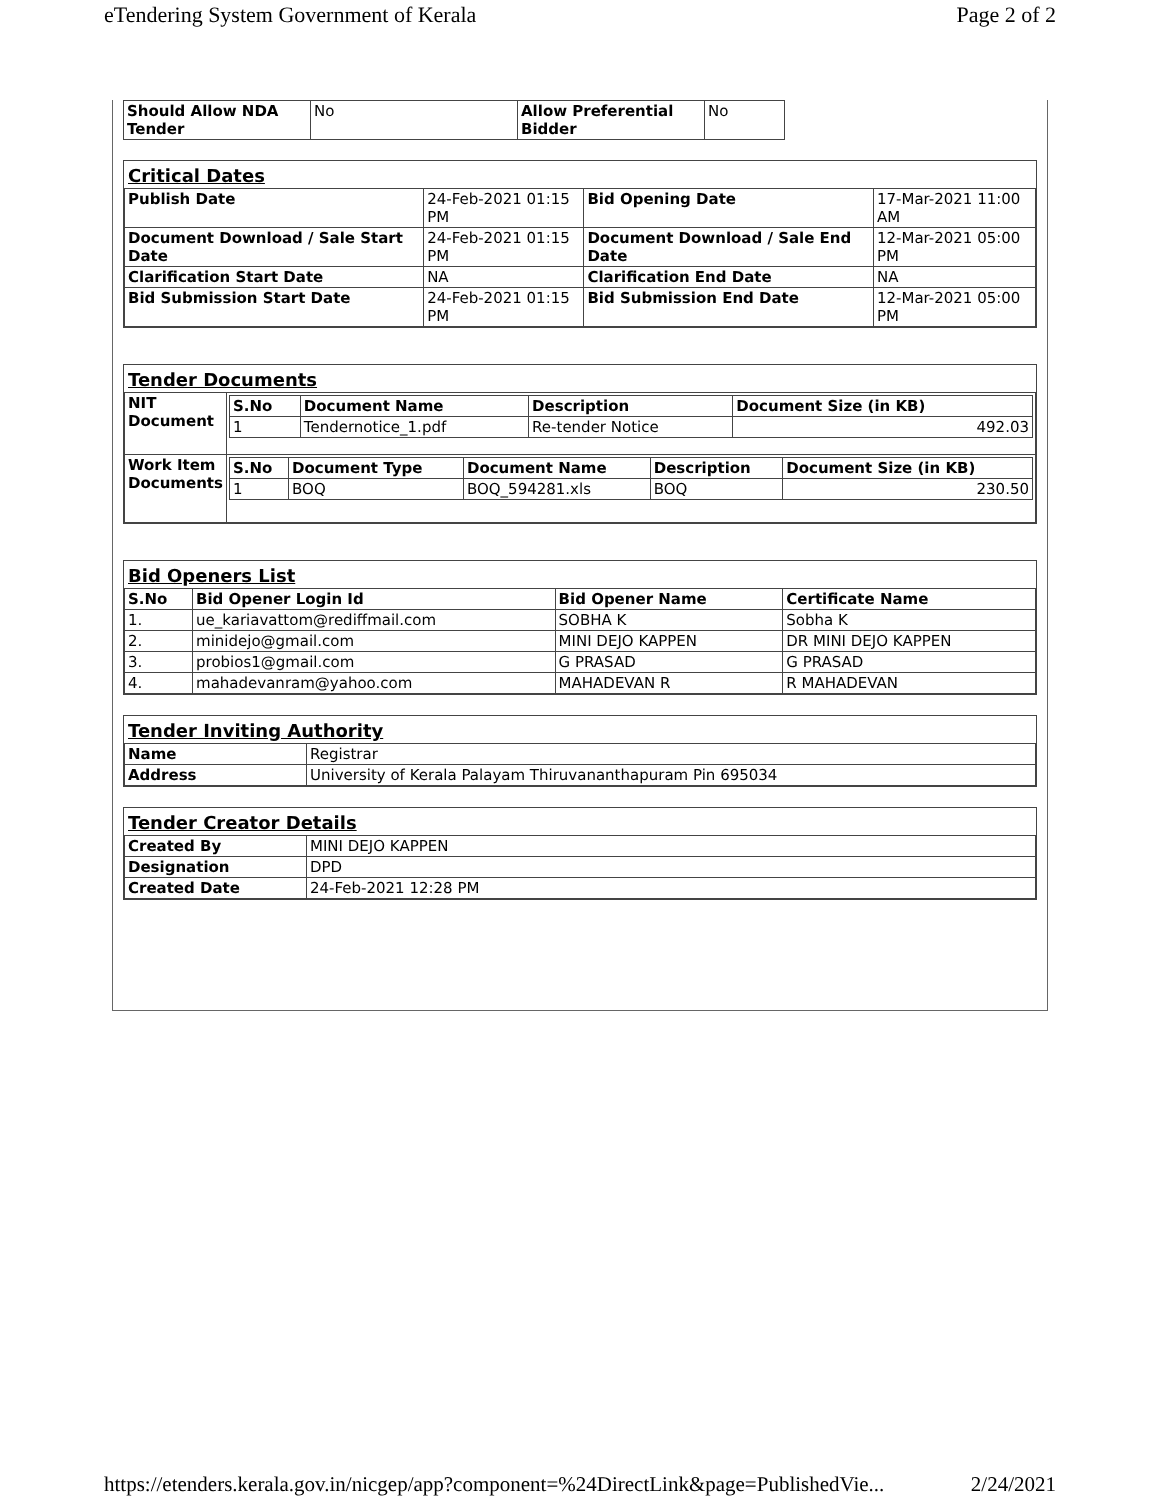eTendering System Government of Kerala Page 2 of 2
| Should Allow NDA Tender | No | Allow Preferential Bidder | No |
Critical Dates
| Publish Date | 24-Feb-2021 01:15 PM | Bid Opening Date | 17-Mar-2021 11:00 AM |
| Document Download / Sale Start Date | 24-Feb-2021 01:15 PM | Document Download / Sale End Date | 12-Mar-2021 05:00 PM |
| Clarification Start Date | NA | Clarification End Date | NA |
| Bid Submission Start Date | 24-Feb-2021 01:15 PM | Bid Submission End Date | 12-Mar-2021 05:00 PM |
Tender Documents
| NIT Document | / S.No / Document Name / Description / Document Size (in KB) / / --- / --- / --- / --- / / 1 / Tendernotice_1.pdf / Re-tender Notice / 492.03 / |
| Work Item Documents | / S.No / Document Type / Document Name / Description / Document Size (in KB) / / --- / --- / --- / --- / --- / / 1 / BOQ / BOQ_594281.xls / BOQ / 230.50 / |
Bid Openers List
| S.No | Bid Opener Login Id | Bid Opener Name | Certificate Name |
| --- | --- | --- | --- |
| 1. | ue_kariavattom@rediffmail.com | SOBHA K | Sobha K |
| 2. | minidejo@gmail.com | MINI DEJO KAPPEN | DR MINI DEJO KAPPEN |
| 3. | probios1@gmail.com | G PRASAD | G PRASAD |
| 4. | mahadevanram@yahoo.com | MAHADEVAN R | R MAHADEVAN |
Tender Inviting Authority
| Name | Registrar |
| Address | University of Kerala Palayam Thiruvananthapuram Pin 695034 |
Tender Creator Details
| Created By | MINI DEJO KAPPEN |
| Designation | DPD |
| Created Date | 24-Feb-2021 12:28 PM |
https://etenders.kerala.gov.in/nicgep/app?component=%24DirectLink&page=PublishedVie... 2/24/2021